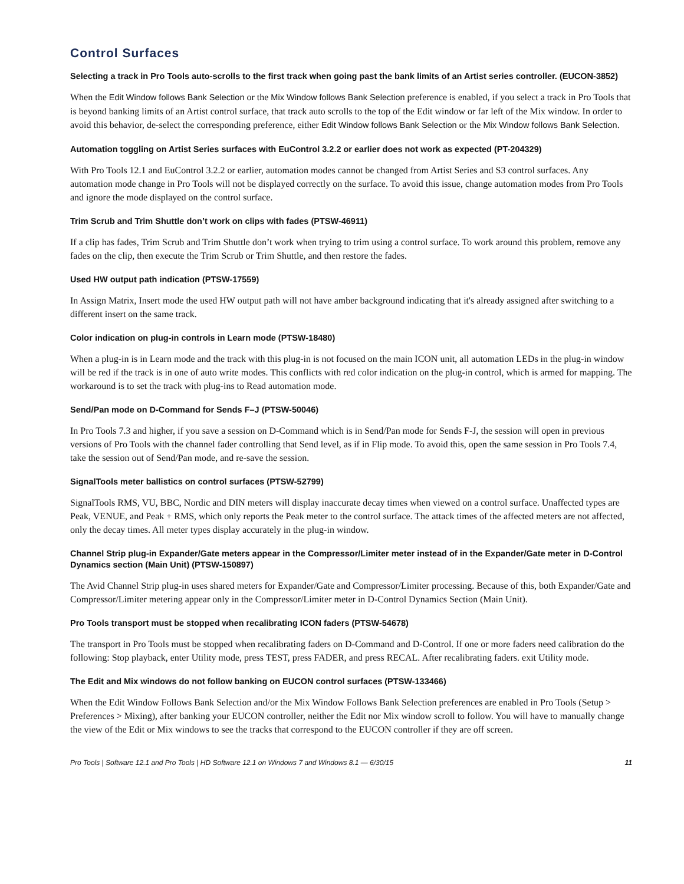Control Surfaces
Selecting a track in Pro Tools auto-scrolls to the first track when going past the bank limits of an Artist series controller. (EUCON-3852)
When the Edit Window follows Bank Selection or the Mix Window follows Bank Selection preference is enabled, if you select a track in Pro Tools that is beyond banking limits of an Artist control surface, that track auto scrolls to the top of the Edit window or far left of the Mix window. In order to avoid this behavior, de-select the corresponding preference, either Edit Window follows Bank Selection or the Mix Window follows Bank Selection.
Automation toggling on Artist Series surfaces with EuControl 3.2.2 or earlier does not work as expected (PT-204329)
With Pro Tools 12.1 and EuControl 3.2.2 or earlier, automation modes cannot be changed from Artist Series and S3 control surfaces. Any automation mode change in Pro Tools will not be displayed correctly on the surface. To avoid this issue, change automation modes from Pro Tools and ignore the mode displayed on the control surface.
Trim Scrub and Trim Shuttle don’t work on clips with fades (PTSW-46911)
If a clip has fades, Trim Scrub and Trim Shuttle don’t work when trying to trim using a control surface. To work around this problem, remove any fades on the clip, then execute the Trim Scrub or Trim Shuttle, and then restore the fades.
Used HW output path indication (PTSW-17559)
In Assign Matrix, Insert mode the used HW output path will not have amber background indicating that it's already assigned after switching to a different insert on the same track.
Color indication on plug-in controls in Learn mode (PTSW-18480)
When a plug-in is in Learn mode and the track with this plug-in is not focused on the main ICON unit, all automation LEDs in the plug-in window will be red if the track is in one of auto write modes. This conflicts with red color indication on the plug-in control, which is armed for mapping. The workaround is to set the track with plug-ins to Read automation mode.
Send/Pan mode on D-Command for Sends F–J (PTSW-50046)
In Pro Tools 7.3 and higher, if you save a session on D-Command which is in Send/Pan mode for Sends F-J, the session will open in previous versions of Pro Tools with the channel fader controlling that Send level, as if in Flip mode. To avoid this, open the same session in Pro Tools 7.4, take the session out of Send/Pan mode, and re-save the session.
SignalTools meter ballistics on control surfaces (PTSW-52799)
SignalTools RMS, VU, BBC, Nordic and DIN meters will display inaccurate decay times when viewed on a control surface. Unaffected types are Peak, VENUE, and Peak + RMS, which only reports the Peak meter to the control surface. The attack times of the affected meters are not affected, only the decay times. All meter types display accurately in the plug-in window.
Channel Strip plug-in Expander/Gate meters appear in the Compressor/Limiter meter instead of in the Expander/Gate meter in D-Control Dynamics section (Main Unit) (PTSW-150897)
The Avid Channel Strip plug-in uses shared meters for Expander/Gate and Compressor/Limiter processing. Because of this, both Expander/Gate and Compressor/Limiter metering appear only in the Compressor/Limiter meter in D-Control Dynamics Section (Main Unit).
Pro Tools transport must be stopped when recalibrating ICON faders (PTSW-54678)
The transport in Pro Tools must be stopped when recalibrating faders on D-Command and D-Control. If one or more faders need calibration do the following: Stop playback, enter Utility mode, press TEST, press FADER, and press RECAL. After recalibrating faders. exit Utility mode.
The Edit and Mix windows do not follow banking on EUCON control surfaces (PTSW-133466)
When the Edit Window Follows Bank Selection and/or the Mix Window Follows Bank Selection preferences are enabled in Pro Tools (Setup > Preferences > Mixing), after banking your EUCON controller, neither the Edit nor Mix window scroll to follow. You will have to manually change the view of the Edit or Mix windows to see the tracks that correspond to the EUCON controller if they are off screen.
Pro Tools | Software 12.1 and Pro Tools | HD Software 12.1 on Windows 7 and Windows 8.1 — 6/30/15 11